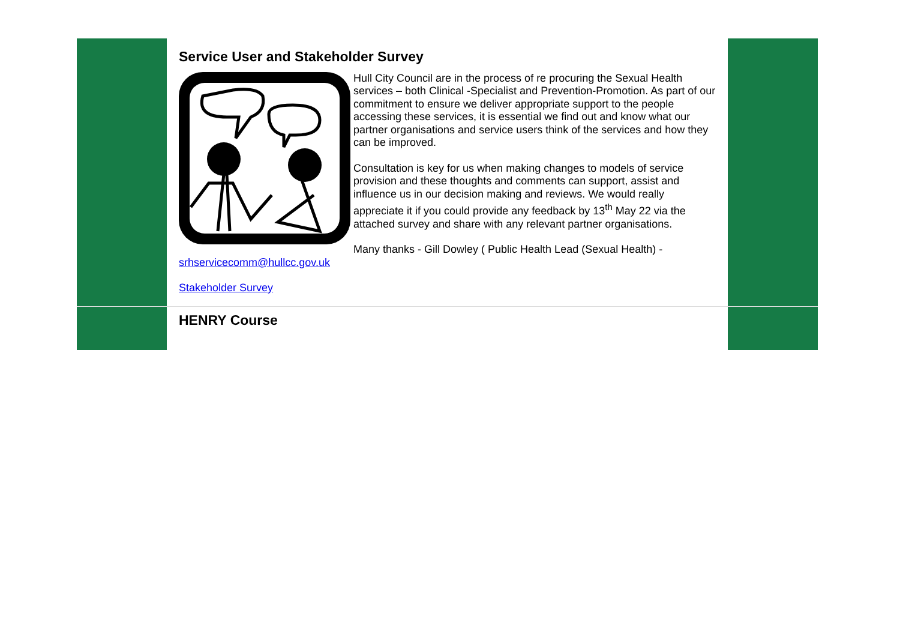Service User and Stakeholder Survey
Hull City Council are in the process of re procuring the Sexual Health services – both Clinical -Specialist and Prevention-Promotion. As part of our commitment to ensure we deliver appropriate support to the people accessing these services, it is essential we find out and know what our partner organisations and service users think of the services and how they can be improved.
Consultation is key for us when making changes to models of service provision and these thoughts and comments can support, assist and influence us in our decision making and reviews. We would really appreciate it if you could provide any feedback by 13<sup>th</sup> May 22 via the attached survey and share with any relevant partner organisations.
Many thanks - Gill Dowley ( Public Health Lead (Sexual Health) - srhservicecomm@hullcc.gov.uk
Stakeholder Survey
HENRY Course